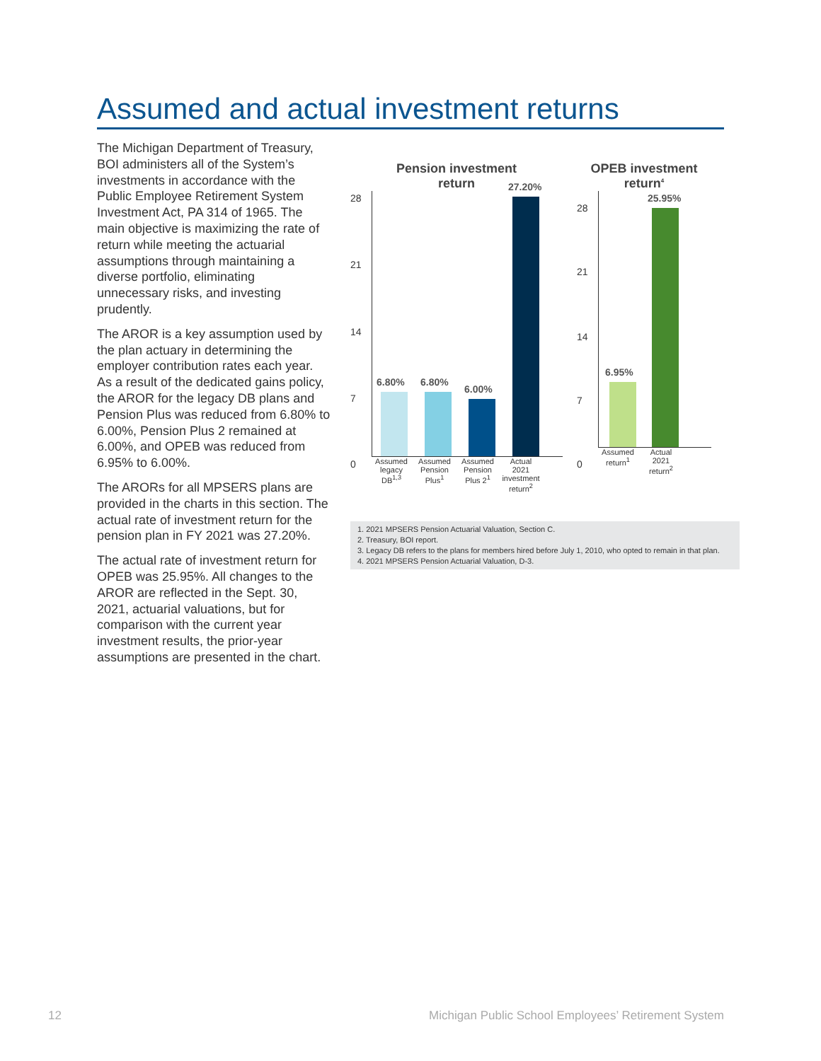Assumed and actual investment returns
The Michigan Department of Treasury, BOI administers all of the System’s investments in accordance with the Public Employee Retirement System Investment Act, PA 314 of 1965. The main objective is maximizing the rate of return while meeting the actuarial assumptions through maintaining a diverse portfolio, eliminating unnecessary risks, and investing prudently.
The AROR is a key assumption used by the plan actuary in determining the employer contribution rates each year. As a result of the dedicated gains policy, the AROR for the legacy DB plans and Pension Plus was reduced from 6.80% to 6.00%, Pension Plus 2 remained at 6.00%, and OPEB was reduced from 6.95% to 6.00%.
The ARORs for all MPSERS plans are provided in the charts in this section. The actual rate of investment return for the pension plan in FY 2021 was 27.20%.
The actual rate of investment return for OPEB was 25.95%. All changes to the AROR are reflected in the Sept. 30, 2021, actuarial valuations, but for comparison with the current year investment results, the prior-year assumptions are presented in the chart.
Pension investment
return
28
21
14
7
0
6.80%
6.80%
6.00%
27.20%
Assumed legacy DB<sup>1,3</sup>
Assumed Pension Plus<sup>1</sup>
Assumed Pension Plus 2<sup>1</sup>
Actual 2021 investment return<sup>2</sup>
OPEB investment
return<sup>4</sup>
28
21
14
7
0
6.95%
25.95%
Assumed return<sup>1</sup>
Actual 2021 return<sup>2</sup>
1. 2021 MPSERS Pension Actuarial Valuation, Section C.
2. Treasury, BOI report.
3. Legacy DB refers to the plans for members hired before July 1, 2010, who opted to remain in that plan.
4. 2021 MPSERS Pension Actuarial Valuation, D-3.
12
Michigan Public School Employees’ Retirement System